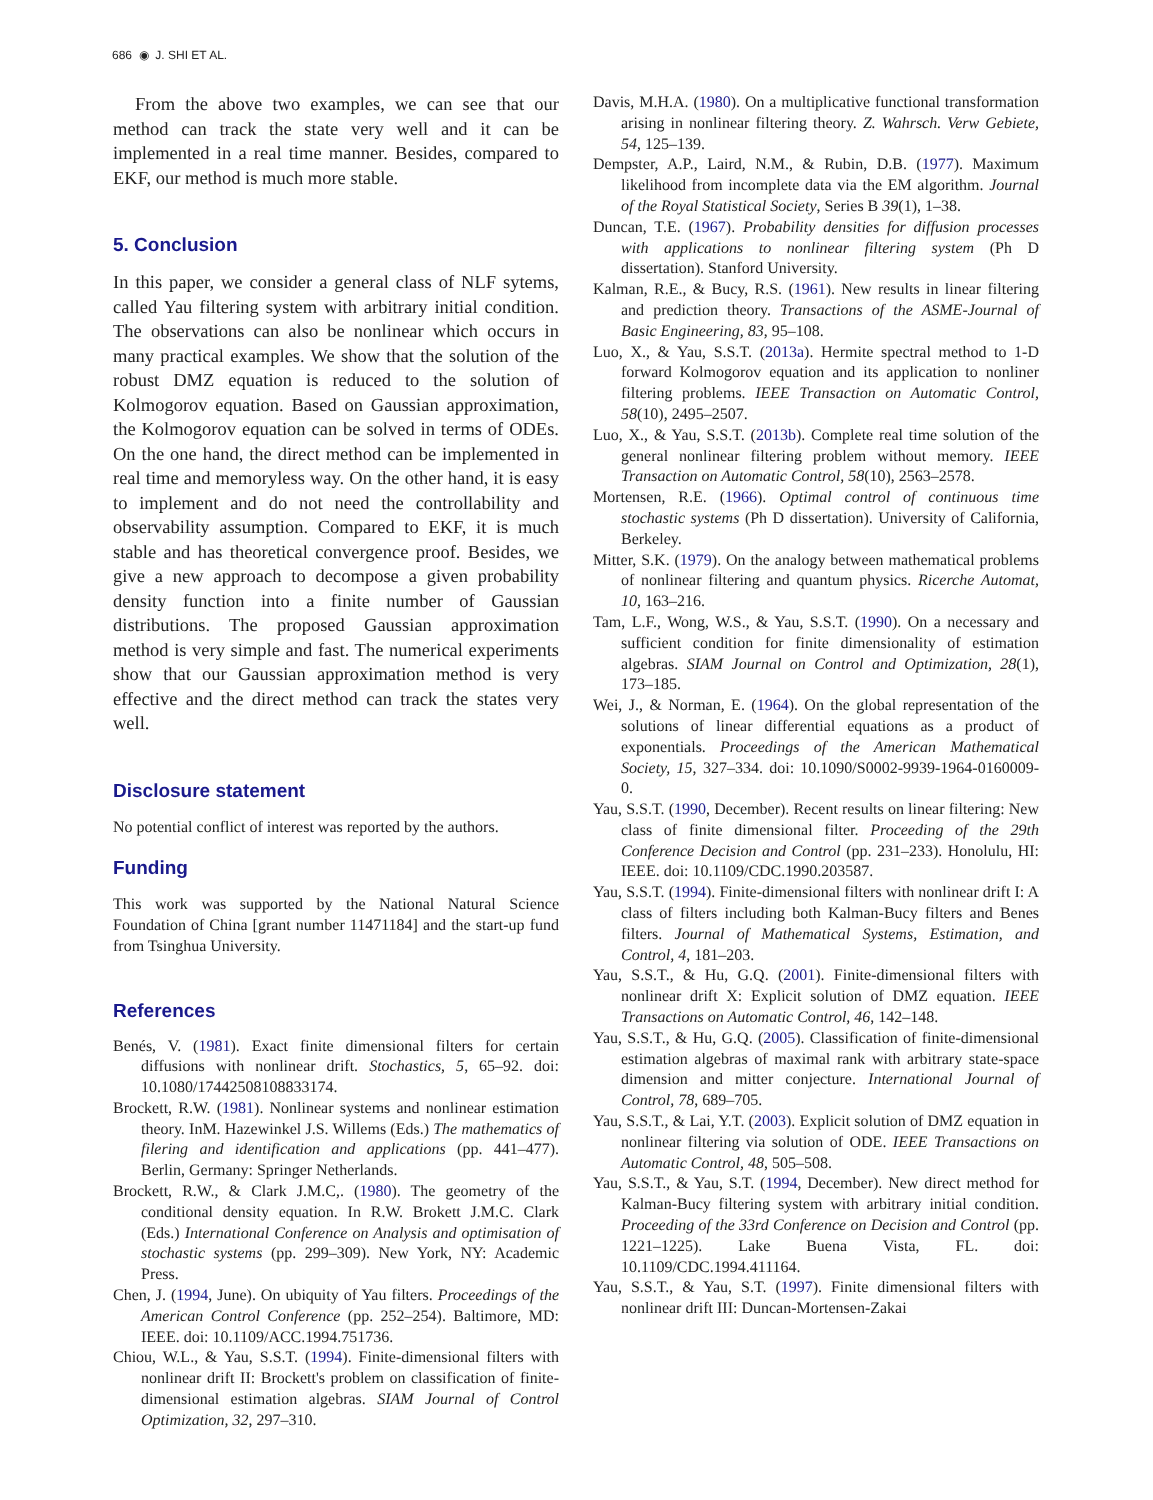686 ◉ J. SHI ET AL.
From the above two examples, we can see that our method can track the state very well and it can be implemented in a real time manner. Besides, compared to EKF, our method is much more stable.
5. Conclusion
In this paper, we consider a general class of NLF sytems, called Yau filtering system with arbitrary initial condition. The observations can also be nonlinear which occurs in many practical examples. We show that the solution of the robust DMZ equation is reduced to the solution of Kolmogorov equation. Based on Gaussian approximation, the Kolmogorov equation can be solved in terms of ODEs. On the one hand, the direct method can be implemented in real time and memoryless way. On the other hand, it is easy to implement and do not need the controllability and observability assumption. Compared to EKF, it is much stable and has theoretical convergence proof. Besides, we give a new approach to decompose a given probability density function into a finite number of Gaussian distributions. The proposed Gaussian approximation method is very simple and fast. The numerical experiments show that our Gaussian approximation method is very effective and the direct method can track the states very well.
Disclosure statement
No potential conflict of interest was reported by the authors.
Funding
This work was supported by the National Natural Science Foundation of China [grant number 11471184] and the start-up fund from Tsinghua University.
References
Benés, V. (1981). Exact finite dimensional filters for certain diffusions with nonlinear drift. Stochastics, 5, 65–92. doi: 10.1080/17442508108833174.
Brockett, R.W. (1981). Nonlinear systems and nonlinear estimation theory. InM. Hazewinkel J.S. Willems (Eds.) The mathematics of filering and identification and applications (pp. 441–477). Berlin, Germany: Springer Netherlands.
Brockett, R.W., & Clark J.M.C,. (1980). The geometry of the conditional density equation. In R.W. Brokett J.M.C. Clark (Eds.) International Conference on Analysis and optimisation of stochastic systems (pp. 299–309). New York, NY: Academic Press.
Chen, J. (1994, June). On ubiquity of Yau filters. Proceedings of the American Control Conference (pp. 252–254). Baltimore, MD: IEEE. doi: 10.1109/ACC.1994.751736.
Chiou, W.L., & Yau, S.S.T. (1994). Finite-dimensional filters with nonlinear drift II: Brockett's problem on classification of finite-dimensional estimation algebras. SIAM Journal of Control Optimization, 32, 297–310.
Davis, M.H.A. (1980). On a multiplicative functional transformation arising in nonlinear filtering theory. Z. Wahrsch. Verw Gebiete, 54, 125–139.
Dempster, A.P., Laird, N.M., & Rubin, D.B. (1977). Maximum likelihood from incomplete data via the EM algorithm. Journal of the Royal Statistical Society, Series B 39(1), 1–38.
Duncan, T.E. (1967). Probability densities for diffusion processes with applications to nonlinear filtering system (Ph D dissertation). Stanford University.
Kalman, R.E., & Bucy, R.S. (1961). New results in linear filtering and prediction theory. Transactions of the ASME-Journal of Basic Engineering, 83, 95–108.
Luo, X., & Yau, S.S.T. (2013a). Hermite spectral method to 1-D forward Kolmogorov equation and its application to nonliner filtering problems. IEEE Transaction on Automatic Control, 58(10), 2495–2507.
Luo, X., & Yau, S.S.T. (2013b). Complete real time solution of the general nonlinear filtering problem without memory. IEEE Transaction on Automatic Control, 58(10), 2563–2578.
Mortensen, R.E. (1966). Optimal control of continuous time stochastic systems (Ph D dissertation). University of California, Berkeley.
Mitter, S.K. (1979). On the analogy between mathematical problems of nonlinear filtering and quantum physics. Ricerche Automat, 10, 163–216.
Tam, L.F., Wong, W.S., & Yau, S.S.T. (1990). On a necessary and sufficient condition for finite dimensionality of estimation algebras. SIAM Journal on Control and Optimization, 28(1), 173–185.
Wei, J., & Norman, E. (1964). On the global representation of the solutions of linear differential equations as a product of exponentials. Proceedings of the American Mathematical Society, 15, 327–334. doi: 10.1090/S0002-9939-1964-0160009-0.
Yau, S.S.T. (1990, December). Recent results on linear filtering: New class of finite dimensional filter. Proceeding of the 29th Conference Decision and Control (pp. 231–233). Honolulu, HI: IEEE. doi: 10.1109/CDC.1990.203587.
Yau, S.S.T. (1994). Finite-dimensional filters with nonlinear drift I: A class of filters including both Kalman-Bucy filters and Benes filters. Journal of Mathematical Systems, Estimation, and Control, 4, 181–203.
Yau, S.S.T., & Hu, G.Q. (2001). Finite-dimensional filters with nonlinear drift X: Explicit solution of DMZ equation. IEEE Transactions on Automatic Control, 46, 142–148.
Yau, S.S.T., & Hu, G.Q. (2005). Classification of finite-dimensional estimation algebras of maximal rank with arbitrary state-space dimension and mitter conjecture. International Journal of Control, 78, 689–705.
Yau, S.S.T., & Lai, Y.T. (2003). Explicit solution of DMZ equation in nonlinear filtering via solution of ODE. IEEE Transactions on Automatic Control, 48, 505–508.
Yau, S.S.T., & Yau, S.T. (1994, December). New direct method for Kalman-Bucy filtering system with arbitrary initial condition. Proceeding of the 33rd Conference on Decision and Control (pp. 1221–1225). Lake Buena Vista, FL. doi: 10.1109/CDC.1994.411164.
Yau, S.S.T., & Yau, S.T. (1997). Finite dimensional filters with nonlinear drift III: Duncan-Mortensen-Zakai